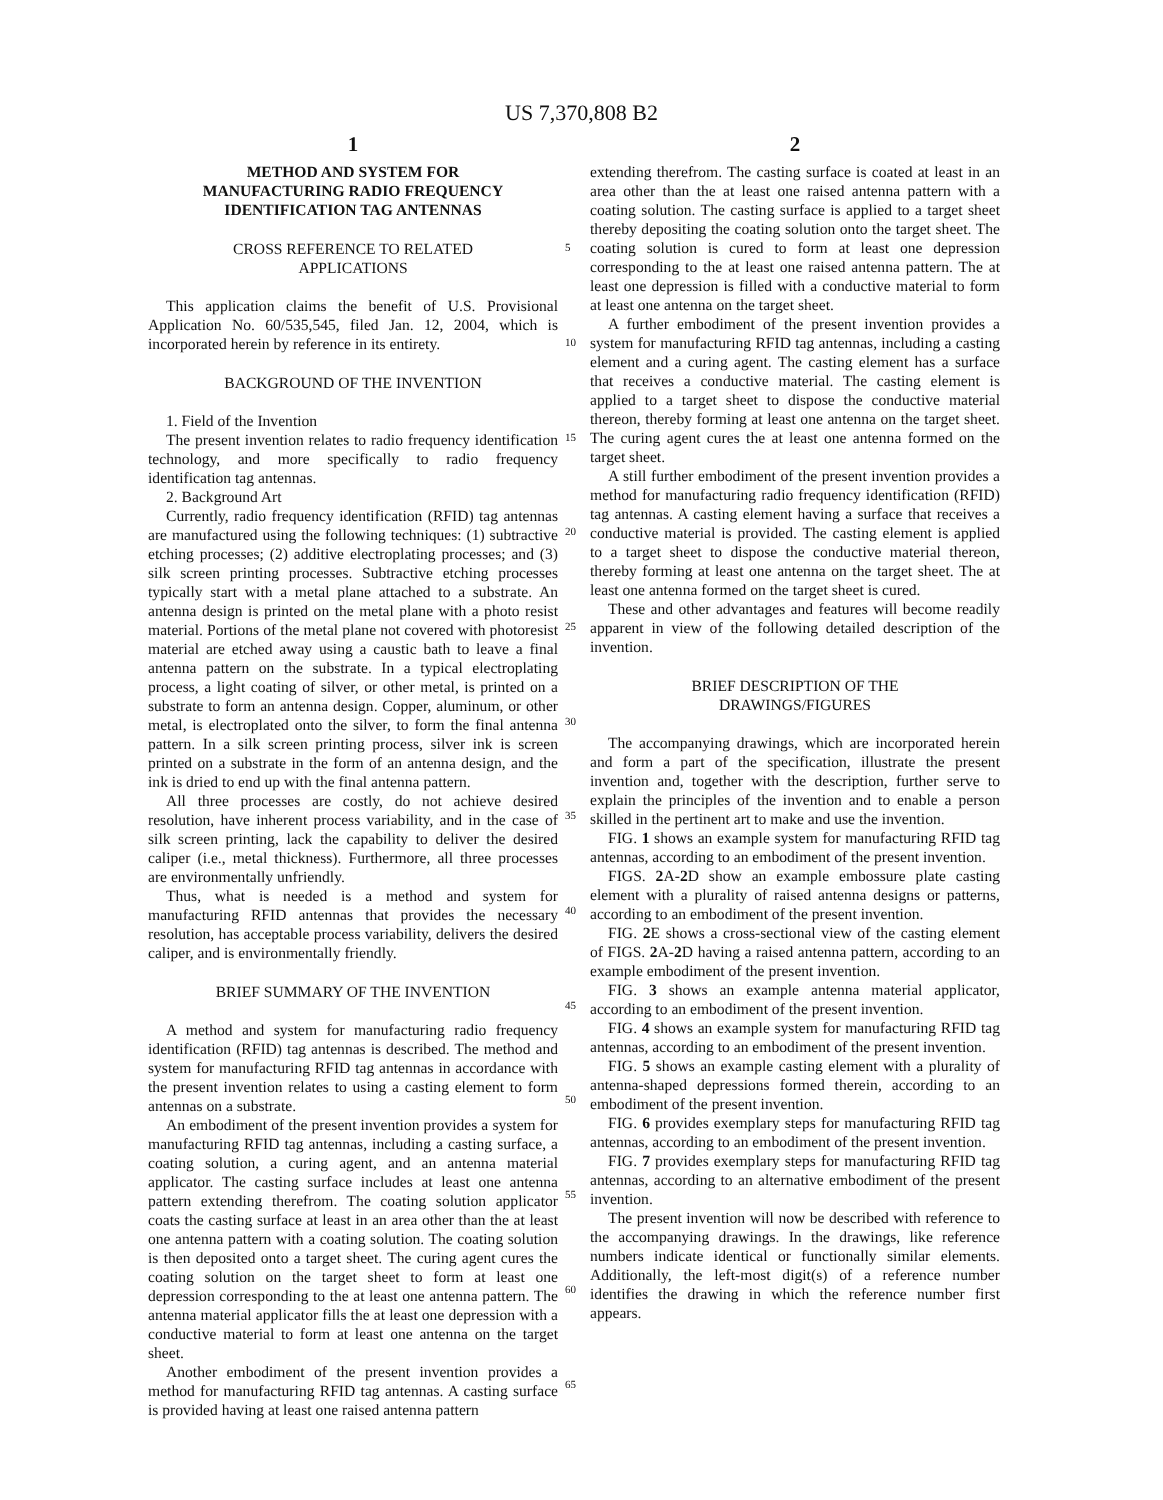US 7,370,808 B2
1
METHOD AND SYSTEM FOR
MANUFACTURING RADIO FREQUENCY
IDENTIFICATION TAG ANTENNAS
CROSS REFERENCE TO RELATED
APPLICATIONS
This application claims the benefit of U.S. Provisional Application No. 60/535,545, filed Jan. 12, 2004, which is incorporated herein by reference in its entirety.
BACKGROUND OF THE INVENTION
1. Field of the Invention
The present invention relates to radio frequency identification technology, and more specifically to radio frequency identification tag antennas.
2. Background Art
Currently, radio frequency identification (RFID) tag antennas are manufactured using the following techniques: (1) subtractive etching processes; (2) additive electroplating processes; and (3) silk screen printing processes. Subtractive etching processes typically start with a metal plane attached to a substrate. An antenna design is printed on the metal plane with a photo resist material. Portions of the metal plane not covered with photoresist material are etched away using a caustic bath to leave a final antenna pattern on the substrate. In a typical electroplating process, a light coating of silver, or other metal, is printed on a substrate to form an antenna design. Copper, aluminum, or other metal, is electroplated onto the silver, to form the final antenna pattern. In a silk screen printing process, silver ink is screen printed on a substrate in the form of an antenna design, and the ink is dried to end up with the final antenna pattern.
All three processes are costly, do not achieve desired resolution, have inherent process variability, and in the case of silk screen printing, lack the capability to deliver the desired caliper (i.e., metal thickness). Furthermore, all three processes are environmentally unfriendly.
Thus, what is needed is a method and system for manufacturing RFID antennas that provides the necessary resolution, has acceptable process variability, delivers the desired caliper, and is environmentally friendly.
BRIEF SUMMARY OF THE INVENTION
A method and system for manufacturing radio frequency identification (RFID) tag antennas is described. The method and system for manufacturing RFID tag antennas in accordance with the present invention relates to using a casting element to form antennas on a substrate.
An embodiment of the present invention provides a system for manufacturing RFID tag antennas, including a casting surface, a coating solution, a curing agent, and an antenna material applicator. The casting surface includes at least one antenna pattern extending therefrom. The coating solution applicator coats the casting surface at least in an area other than the at least one antenna pattern with a coating solution. The coating solution is then deposited onto a target sheet. The curing agent cures the coating solution on the target sheet to form at least one depression corresponding to the at least one antenna pattern. The antenna material applicator fills the at least one depression with a conductive material to form at least one antenna on the target sheet.
Another embodiment of the present invention provides a method for manufacturing RFID tag antennas. A casting surface is provided having at least one raised antenna pattern
2
extending therefrom. The casting surface is coated at least in an area other than the at least one raised antenna pattern with a coating solution. The casting surface is applied to a target sheet thereby depositing the coating solution onto the target sheet. The coating solution is cured to form at least one depression corresponding to the at least one raised antenna pattern. The at least one depression is filled with a conductive material to form at least one antenna on the target sheet.
A further embodiment of the present invention provides a system for manufacturing RFID tag antennas, including a casting element and a curing agent. The casting element has a surface that receives a conductive material. The casting element is applied to a target sheet to dispose the conductive material thereon, thereby forming at least one antenna on the target sheet. The curing agent cures the at least one antenna formed on the target sheet.
A still further embodiment of the present invention provides a method for manufacturing radio frequency identification (RFID) tag antennas. A casting element having a surface that receives a conductive material is provided. The casting element is applied to a target sheet to dispose the conductive material thereon, thereby forming at least one antenna on the target sheet. The at least one antenna formed on the target sheet is cured.
These and other advantages and features will become readily apparent in view of the following detailed description of the invention.
BRIEF DESCRIPTION OF THE
DRAWINGS/FIGURES
The accompanying drawings, which are incorporated herein and form a part of the specification, illustrate the present invention and, together with the description, further serve to explain the principles of the invention and to enable a person skilled in the pertinent art to make and use the invention.
FIG. 1 shows an example system for manufacturing RFID tag antennas, according to an embodiment of the present invention.
FIGS. 2 A-2 D show an example embossure plate casting element with a plurality of raised antenna designs or patterns, according to an embodiment of the present invention.
FIG. 2 E shows a cross-sectional view of the casting element of FIGS. 2 A-2 D having a raised antenna pattern, according to an example embodiment of the present invention.
FIG. 3 shows an example antenna material applicator, according to an embodiment of the present invention.
FIG. 4 shows an example system for manufacturing RFID tag antennas, according to an embodiment of the present invention.
FIG. 5 shows an example casting element with a plurality of antenna-shaped depressions formed therein, according to an embodiment of the present invention.
FIG. 6 provides exemplary steps for manufacturing RFID tag antennas, according to an embodiment of the present invention.
FIG. 7 provides exemplary steps for manufacturing RFID tag antennas, according to an alternative embodiment of the present invention.
The present invention will now be described with reference to the accompanying drawings. In the drawings, like reference numbers indicate identical or functionally similar elements. Additionally, the left-most digit(s) of a reference number identifies the drawing in which the reference number first appears.
5
10
15
20
25
30
35
40
45
50
55
60
65